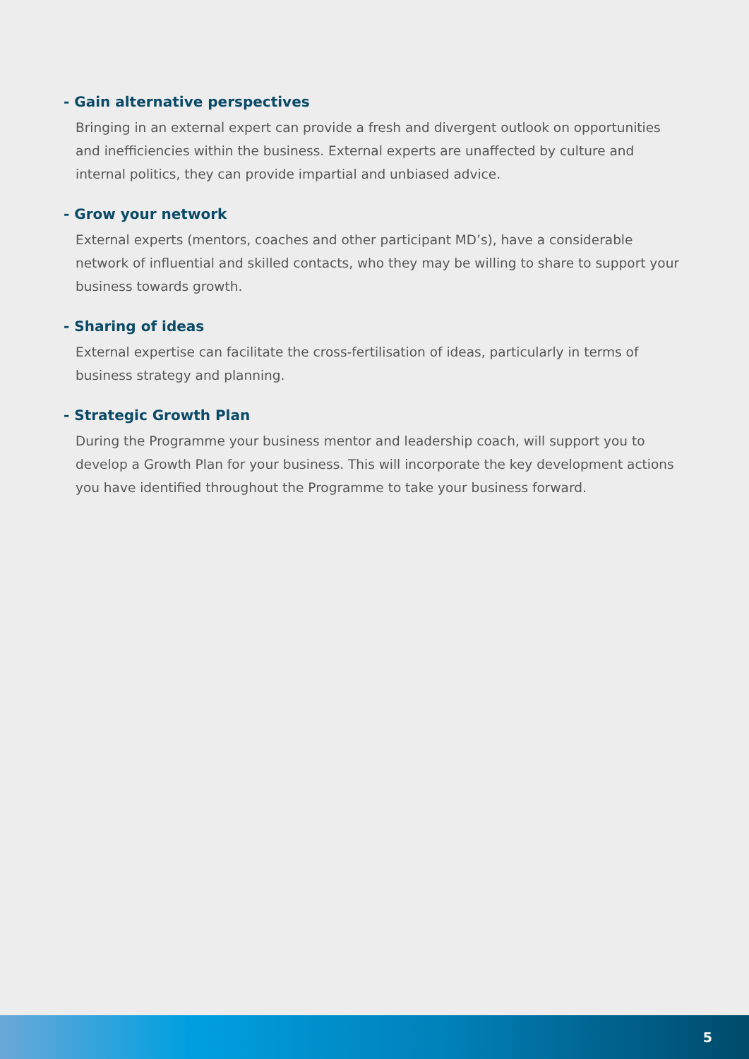- Gain alternative perspectives
Bringing in an external expert can provide a fresh and divergent outlook on opportunities and inefficiencies within the business. External experts are unaffected by culture and internal politics, they can provide impartial and unbiased advice.
- Grow your network
External experts (mentors, coaches and other participant MD’s), have a considerable network of influential and skilled contacts, who they may be willing to share to support your business towards growth.
- Sharing of ideas
External expertise can facilitate the cross-fertilisation of ideas, particularly in terms of business strategy and planning.
- Strategic Growth Plan
During the Programme your business mentor and leadership coach, will support you to develop a Growth Plan for your business. This will incorporate the key development actions you have identified throughout the Programme to take your business forward.
5